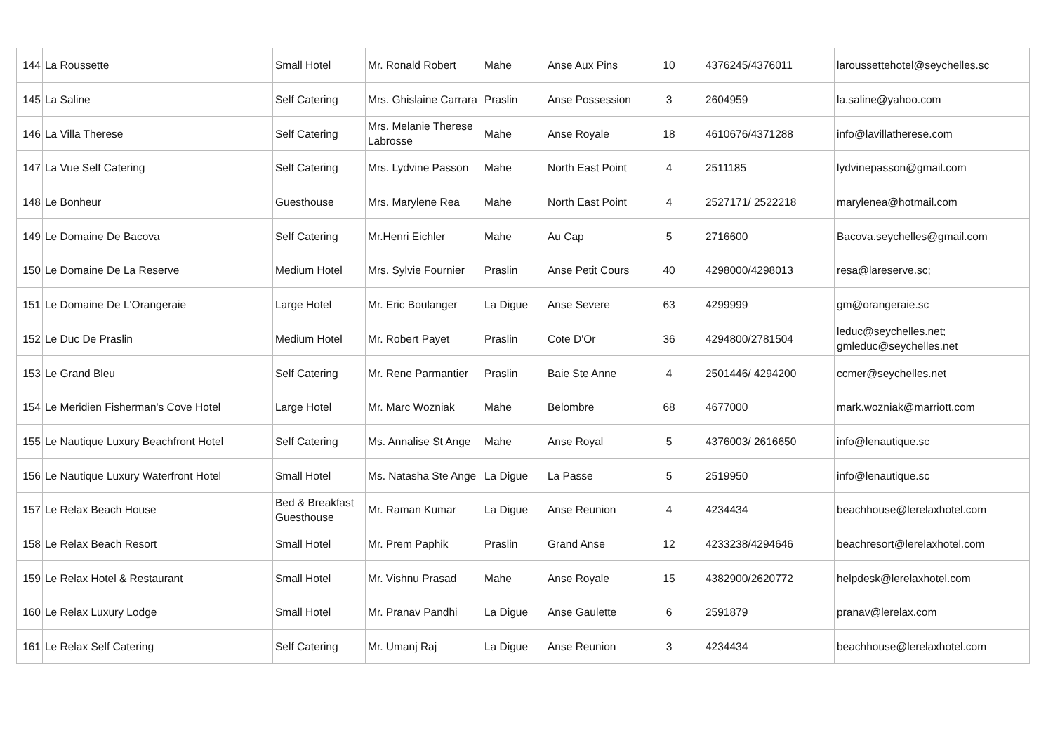| 144 | La Roussette | Small Hotel | Mr. Ronald Robert | Mahe | Anse Aux Pins | 10 | 4376245/4376011 | laroussettehotel@seychelles.sc |
| 145 | La Saline | Self Catering | Mrs. Ghislaine Carrara | Praslin | Anse Possession | 3 | 2604959 | la.saline@yahoo.com |
| 146 | La Villa Therese | Self Catering | Mrs. Melanie Therese Labrosse | Mahe | Anse Royale | 18 | 4610676/4371288 | info@lavillatherese.com |
| 147 | La Vue Self Catering | Self Catering | Mrs. Lydvine Passon | Mahe | North East Point | 4 | 2511185 | lydvinepasson@gmail.com |
| 148 | Le Bonheur | Guesthouse | Mrs. Marylene Rea | Mahe | North East Point | 4 | 2527171/ 2522218 | marylenea@hotmail.com |
| 149 | Le Domaine De Bacova | Self Catering | Mr.Henri Eichler | Mahe | Au Cap | 5 | 2716600 | Bacova.seychelles@gmail.com |
| 150 | Le Domaine De La Reserve | Medium Hotel | Mrs. Sylvie Fournier | Praslin | Anse Petit Cours | 40 | 4298000/4298013 | resa@lareserve.sc; |
| 151 | Le Domaine De L'Orangeraie | Large Hotel | Mr. Eric Boulanger | La Digue | Anse Severe | 63 | 4299999 | gm@orangeraie.sc |
| 152 | Le Duc De Praslin | Medium Hotel | Mr. Robert Payet | Praslin | Cote D'Or | 36 | 4294800/2781504 | leduc@seychelles.net; gmleduc@seychelles.net |
| 153 | Le Grand Bleu | Self Catering | Mr. Rene Parmantier | Praslin | Baie Ste Anne | 4 | 2501446/ 4294200 | ccmer@seychelles.net |
| 154 | Le Meridien Fisherman's Cove Hotel | Large Hotel | Mr. Marc Wozniak | Mahe | Belombre | 68 | 4677000 | mark.wozniak@marriott.com |
| 155 | Le Nautique Luxury Beachfront Hotel | Self Catering | Ms. Annalise St Ange | Mahe | Anse Royal | 5 | 4376003/ 2616650 | info@lenautique.sc |
| 156 | Le Nautique Luxury Waterfront Hotel | Small Hotel | Ms. Natasha Ste Ange | La Digue | La Passe | 5 | 2519950 | info@lenautique.sc |
| 157 | Le Relax Beach House | Bed & Breakfast Guesthouse | Mr. Raman Kumar | La Digue | Anse Reunion | 4 | 4234434 | beachhouse@lerelaxhotel.com |
| 158 | Le Relax Beach Resort | Small Hotel | Mr. Prem Paphik | Praslin | Grand Anse | 12 | 4233238/4294646 | beachresort@lerelaxhotel.com |
| 159 | Le Relax Hotel & Restaurant | Small Hotel | Mr. Vishnu Prasad | Mahe | Anse Royale | 15 | 4382900/2620772 | helpdesk@lerelaxhotel.com |
| 160 | Le Relax Luxury Lodge | Small Hotel | Mr. Pranav Pandhi | La Digue | Anse Gaulette | 6 | 2591879 | pranav@lerelax.com |
| 161 | Le Relax Self Catering | Self Catering | Mr. Umanj Raj | La Digue | Anse Reunion | 3 | 4234434 | beachhouse@lerelaxhotel.com |